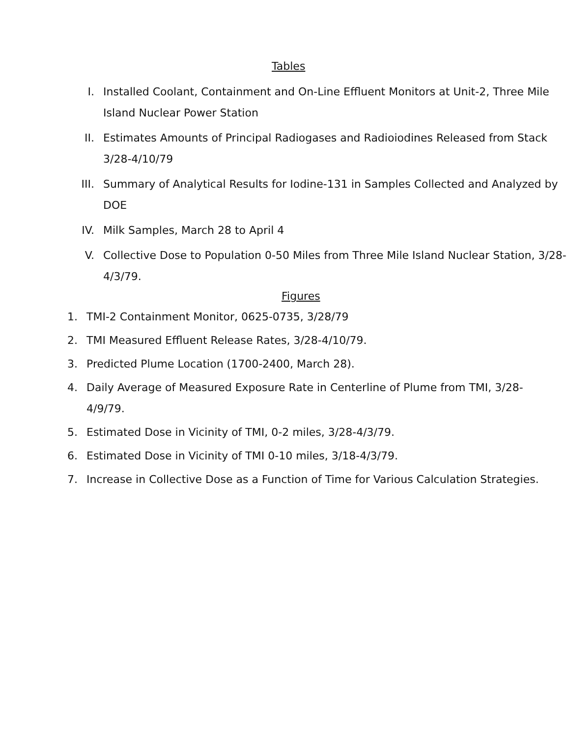Tables
I. Installed Coolant, Containment and On-Line Effluent Monitors at Unit-2, Three Mile Island Nuclear Power Station
II. Estimates Amounts of Principal Radiogases and Radioiodines Released from Stack 3/28-4/10/79
III. Summary of Analytical Results for Iodine-131 in Samples Collected and Analyzed by DOE
IV. Milk Samples, March 28 to April 4
V. Collective Dose to Population 0-50 Miles from Three Mile Island Nuclear Station, 3/28-4/3/79.
Figures
1. TMI-2 Containment Monitor, 0625-0735, 3/28/79
2. TMI Measured Effluent Release Rates, 3/28-4/10/79.
3. Predicted Plume Location (1700-2400, March 28).
4. Daily Average of Measured Exposure Rate in Centerline of Plume from TMI, 3/28-4/9/79.
5. Estimated Dose in Vicinity of TMI, 0-2 miles, 3/28-4/3/79.
6. Estimated Dose in Vicinity of TMI 0-10 miles, 3/18-4/3/79.
7. Increase in Collective Dose as a Function of Time for Various Calculation Strategies.